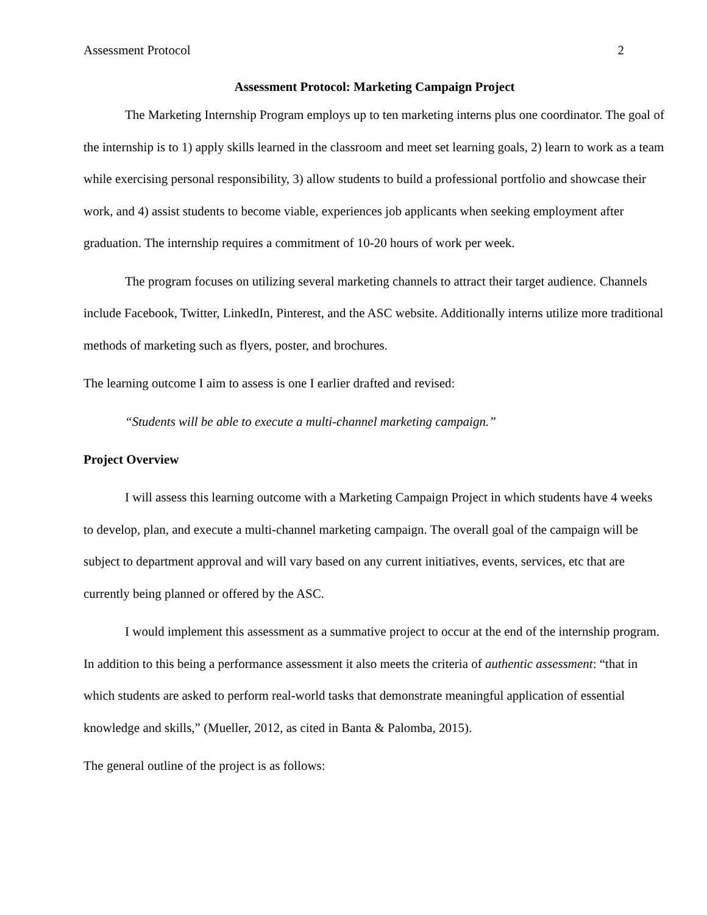Assessment Protocol 2
Assessment Protocol: Marketing Campaign Project
The Marketing Internship Program employs up to ten marketing interns plus one coordinator. The goal of the internship is to 1) apply skills learned in the classroom and meet set learning goals, 2) learn to work as a team while exercising personal responsibility, 3) allow students to build a professional portfolio and showcase their work, and 4) assist students to become viable, experiences job applicants when seeking employment after graduation. The internship requires a commitment of 10-20 hours of work per week.
The program focuses on utilizing several marketing channels to attract their target audience. Channels include Facebook, Twitter, LinkedIn, Pinterest, and the ASC website. Additionally interns utilize more traditional methods of marketing such as flyers, poster, and brochures.
The learning outcome I aim to assess is one I earlier drafted and revised:
“Students will be able to execute a multi-channel marketing campaign.”
Project Overview
I will assess this learning outcome with a Marketing Campaign Project in which students have 4 weeks to develop, plan, and execute a multi-channel marketing campaign. The overall goal of the campaign will be subject to department approval and will vary based on any current initiatives, events, services, etc that are currently being planned or offered by the ASC.
I would implement this assessment as a summative project to occur at the end of the internship program. In addition to this being a performance assessment it also meets the criteria of authentic assessment: “that in which students are asked to perform real-world tasks that demonstrate meaningful application of essential knowledge and skills,” (Mueller, 2012, as cited in Banta & Palomba, 2015).
The general outline of the project is as follows: